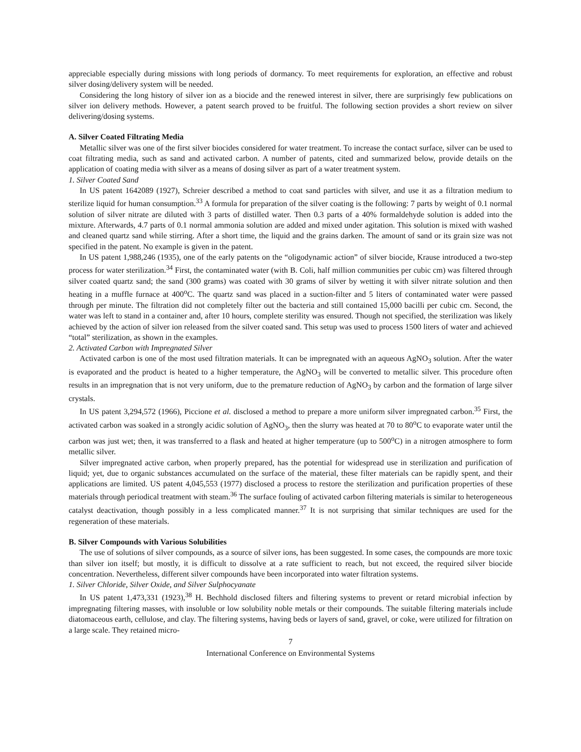appreciable especially during missions with long periods of dormancy. To meet requirements for exploration, an effective and robust silver dosing/delivery system will be needed.
Considering the long history of silver ion as a biocide and the renewed interest in silver, there are surprisingly few publications on silver ion delivery methods. However, a patent search proved to be fruitful. The following section provides a short review on silver delivering/dosing systems.
A. Silver Coated Filtrating Media
Metallic silver was one of the first silver biocides considered for water treatment. To increase the contact surface, silver can be used to coat filtrating media, such as sand and activated carbon. A number of patents, cited and summarized below, provide details on the application of coating media with silver as a means of dosing silver as part of a water treatment system.
1. Silver Coated Sand
In US patent 1642089 (1927), Schreier described a method to coat sand particles with silver, and use it as a filtration medium to sterilize liquid for human consumption.<sup>33</sup> A formula for preparation of the silver coating is the following: 7 parts by weight of 0.1 normal solution of silver nitrate are diluted with 3 parts of distilled water. Then 0.3 parts of a 40% formaldehyde solution is added into the mixture. Afterwards, 4.7 parts of 0.1 normal ammonia solution are added and mixed under agitation. This solution is mixed with washed and cleaned quartz sand while stirring. After a short time, the liquid and the grains darken. The amount of sand or its grain size was not specified in the patent. No example is given in the patent.
In US patent 1,988,246 (1935), one of the early patents on the “oligodynamic action” of silver biocide, Krause introduced a two-step process for water sterilization.<sup>34</sup> First, the contaminated water (with B. Coli, half million communities per cubic cm) was filtered through silver coated quartz sand; the sand (300 grams) was coated with 30 grams of silver by wetting it with silver nitrate solution and then heating in a muffle furnace at 400<sup>o</sup>C. The quartz sand was placed in a suction-filter and 5 liters of contaminated water were passed through per minute. The filtration did not completely filter out the bacteria and still contained 15,000 bacilli per cubic cm. Second, the water was left to stand in a container and, after 10 hours, complete sterility was ensured. Though not specified, the sterilization was likely achieved by the action of silver ion released from the silver coated sand. This setup was used to process 1500 liters of water and achieved “total” sterilization, as shown in the examples.
2. Activated Carbon with Impregnated Silver
Activated carbon is one of the most used filtration materials. It can be impregnated with an aqueous AgNO<sub>3</sub> solution. After the water is evaporated and the product is heated to a higher temperature, the AgNO<sub>3</sub> will be converted to metallic silver. This procedure often results in an impregnation that is not very uniform, due to the premature reduction of AgNO<sub>3</sub> by carbon and the formation of large silver crystals.
In US patent 3,294,572 (1966), Piccione et al. disclosed a method to prepare a more uniform silver impregnated carbon.<sup>35</sup> First, the activated carbon was soaked in a strongly acidic solution of AgNO<sub>3</sub>, then the slurry was heated at 70 to 80<sup>o</sup>C to evaporate water until the carbon was just wet; then, it was transferred to a flask and heated at higher temperature (up to 500<sup>o</sup>C) in a nitrogen atmosphere to form metallic silver.
Silver impregnated active carbon, when properly prepared, has the potential for widespread use in sterilization and purification of liquid; yet, due to organic substances accumulated on the surface of the material, these filter materials can be rapidly spent, and their applications are limited. US patent 4,045,553 (1977) disclosed a process to restore the sterilization and purification properties of these materials through periodical treatment with steam.<sup>36</sup> The surface fouling of activated carbon filtering materials is similar to heterogeneous catalyst deactivation, though possibly in a less complicated manner.<sup>37</sup> It is not surprising that similar techniques are used for the regeneration of these materials.
B. Silver Compounds with Various Solubilities
The use of solutions of silver compounds, as a source of silver ions, has been suggested. In some cases, the compounds are more toxic than silver ion itself; but mostly, it is difficult to dissolve at a rate sufficient to reach, but not exceed, the required silver biocide concentration. Nevertheless, different silver compounds have been incorporated into water filtration systems.
1. Silver Chloride, Silver Oxide, and Silver Sulphocyanate
In US patent 1,473,331 (1923),<sup>38</sup> H. Bechhold disclosed filters and filtering systems to prevent or retard microbial infection by impregnating filtering masses, with insoluble or low solubility noble metals or their compounds. The suitable filtering materials include diatomaceous earth, cellulose, and clay. The filtering systems, having beds or layers of sand, gravel, or coke, were utilized for filtration on a large scale. They retained micro-
7
International Conference on Environmental Systems